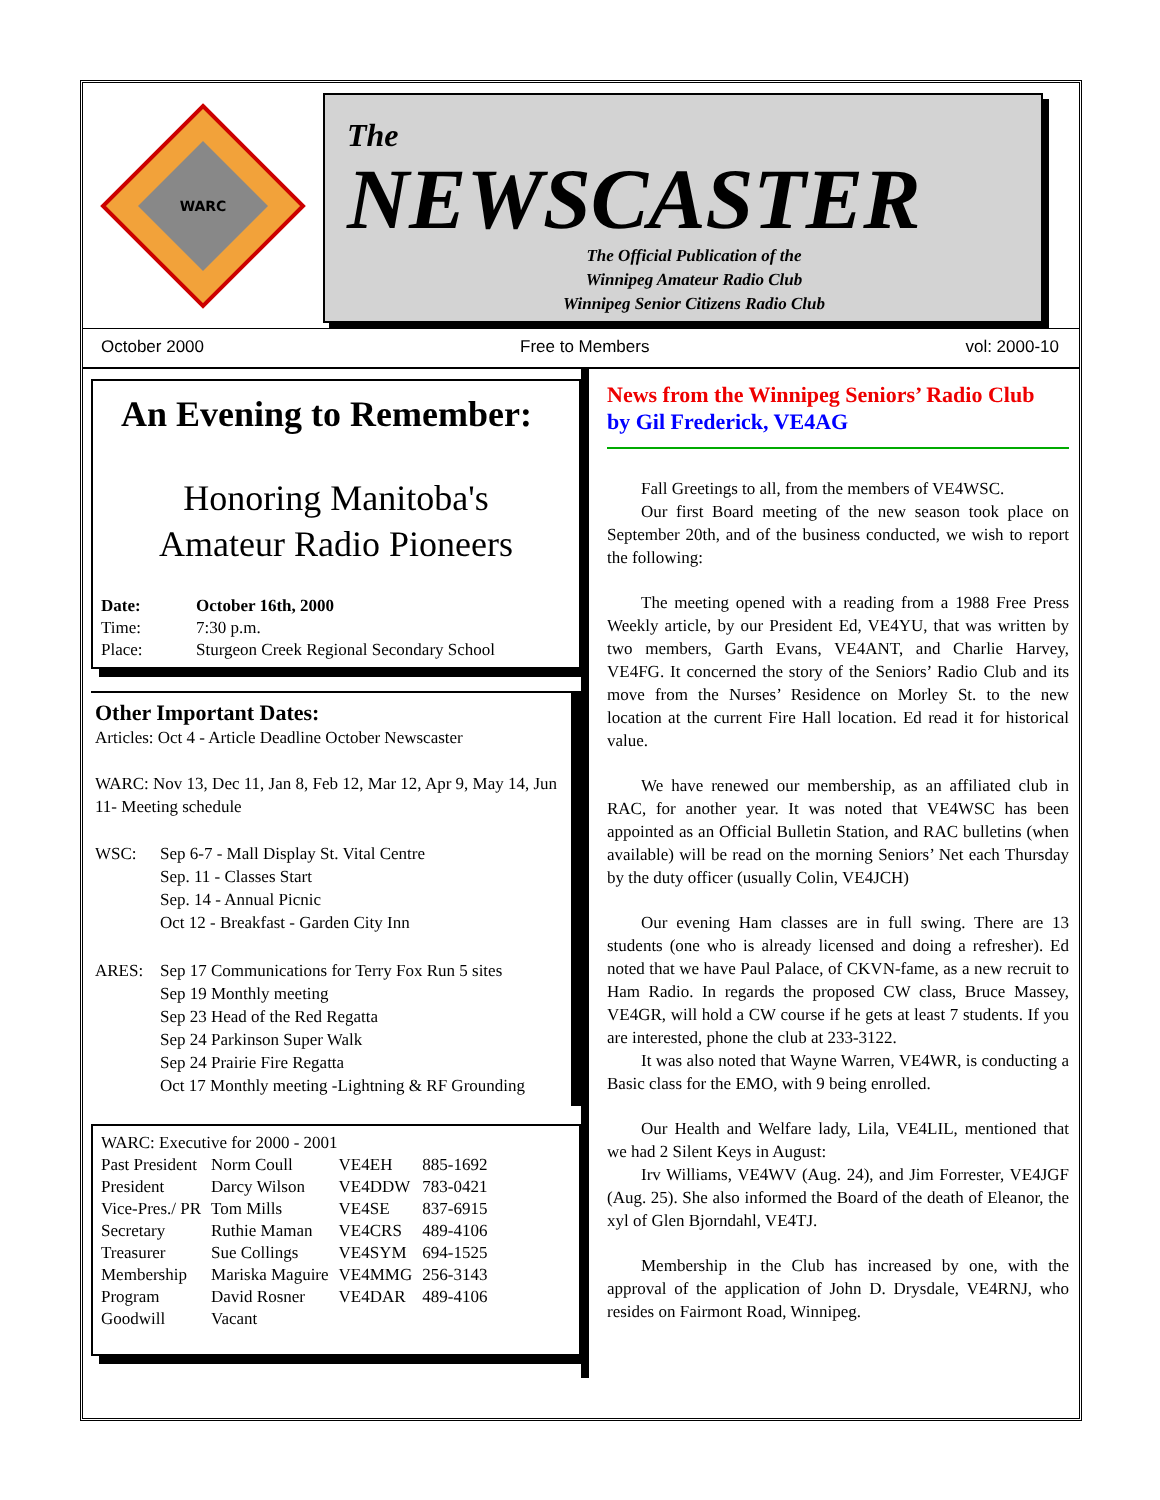WARC
The
NEWSCASTER
The Official Publication of the
Winnipeg Amateur Radio Club
Winnipeg Senior Citizens Radio Club
October 2000 Free to Members vol: 2000-10
An Evening to Remember:
Honoring Manitoba's
Amateur Radio Pioneers
| Date: | October 16th, 2000 |
| Time: | 7:30 p.m. |
| Place: | Sturgeon Creek Regional Secondary School |
Other Important Dates:
Articles: Oct 4 - Article Deadline October Newscaster
WARC: Nov 13, Dec 11, Jan 8, Feb 12, Mar 12, Apr 9, May 14, Jun 11- Meeting schedule
| WSC: | Sep 6-7 - Mall Display St. Vital Centre Sep. 11 - Classes Start Sep. 14 - Annual Picnic Oct 12 - Breakfast - Garden City Inn |
| ARES: | Sep 17 Communications for Terry Fox Run 5 sites Sep 19 Monthly meeting Sep 23 Head of the Red Regatta Sep 24 Parkinson Super Walk Sep 24 Prairie Fire Regatta Oct 17 Monthly meeting -Lightning & RF Grounding |
| WARC: Executive for 2000 - 2001 | | | |
| Past President | Norm Coull | VE4EH | 885-1692 |
| President | Darcy Wilson | VE4DDW | 783-0421 |
| Vice-Pres./ PR | Tom Mills | VE4SE | 837-6915 |
| Secretary | Ruthie Maman | VE4CRS | 489-4106 |
| Treasurer | Sue Collings | VE4SYM | 694-1525 |
| Membership | Mariska Maguire | VE4MMG | 256-3143 |
| Program | David Rosner | VE4DAR | 489-4106 |
| Goodwill | Vacant | | |
News from the Winnipeg Seniors’ Radio Club
by Gil Frederick, VE4AG
Fall Greetings to all, from the members of VE4WSC.
Our first Board meeting of the new season took place on September 20th, and of the business conducted, we wish to report the following:
The meeting opened with a reading from a 1988 Free Press Weekly article, by our President Ed, VE4YU, that was written by two members, Garth Evans, VE4ANT, and Charlie Harvey, VE4FG. It concerned the story of the Seniors’ Radio Club and its move from the Nurses’ Residence on Morley St. to the new location at the current Fire Hall location. Ed read it for historical value.
We have renewed our membership, as an affiliated club in RAC, for another year. It was noted that VE4WSC has been appointed as an Official Bulletin Station, and RAC bulletins (when available) will be read on the morning Seniors’ Net each Thursday by the duty officer (usually Colin, VE4JCH)
Our evening Ham classes are in full swing. There are 13 students (one who is already licensed and doing a refresher). Ed noted that we have Paul Palace, of CKVN-fame, as a new recruit to Ham Radio. In regards the proposed CW class, Bruce Massey, VE4GR, will hold a CW course if he gets at least 7 students. If you are interested, phone the club at 233-3122.
It was also noted that Wayne Warren, VE4WR, is conducting a Basic class for the EMO, with 9 being enrolled.
Our Health and Welfare lady, Lila, VE4LIL, mentioned that we had 2 Silent Keys in August:
Irv Williams, VE4WV (Aug. 24), and Jim Forrester, VE4JGF (Aug. 25). She also informed the Board of the death of Eleanor, the xyl of Glen Bjorndahl, VE4TJ.
Membership in the Club has increased by one, with the approval of the application of John D. Drysdale, VE4RNJ, who resides on Fairmont Road, Winnipeg.